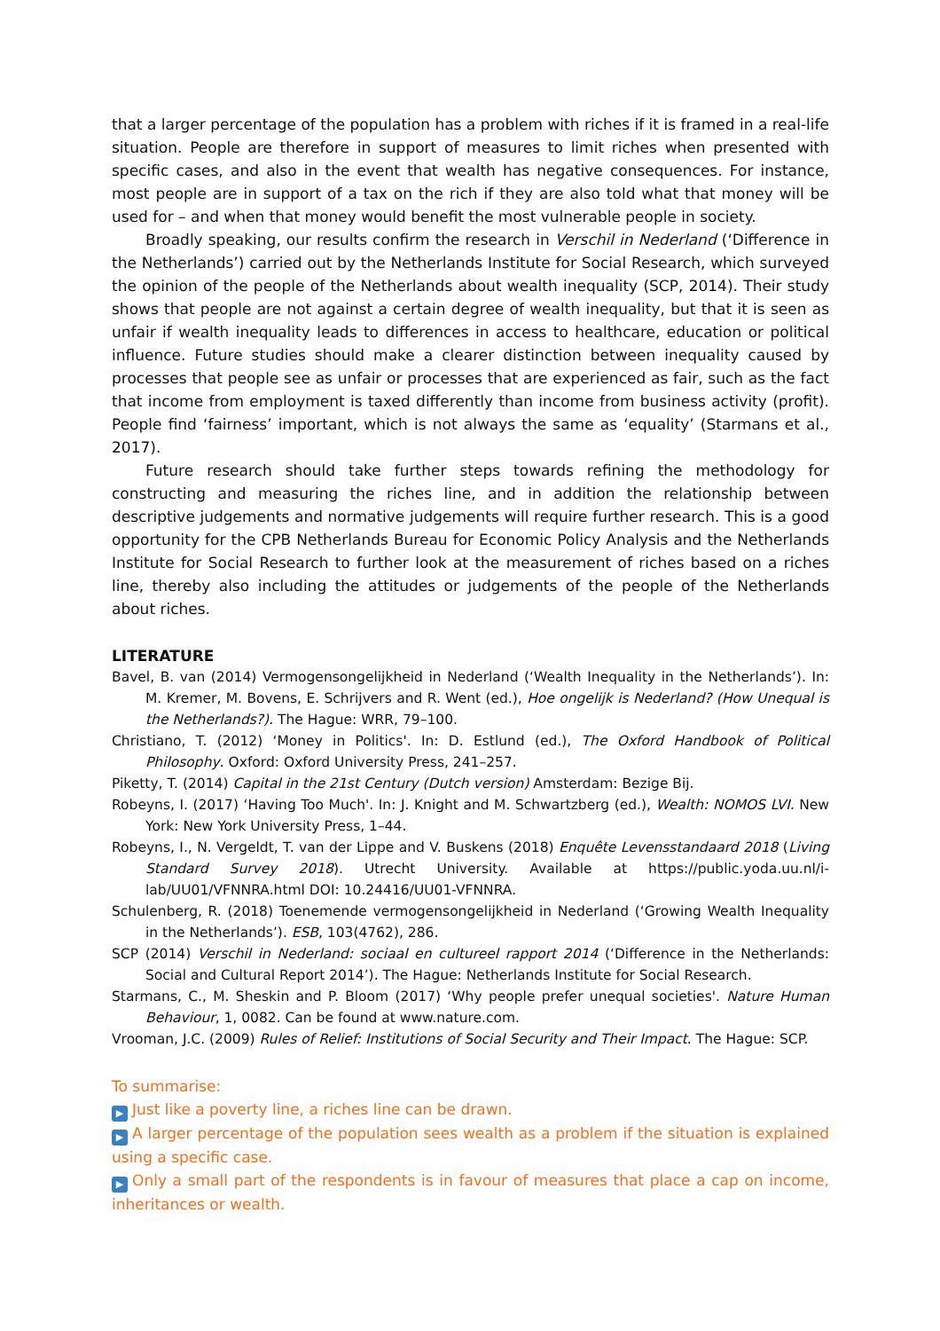that a larger percentage of the population has a problem with riches if it is framed in a real-life situation. People are therefore in support of measures to limit riches when presented with specific cases, and also in the event that wealth has negative consequences. For instance, most people are in support of a tax on the rich if they are also told what that money will be used for – and when that money would benefit the most vulnerable people in society.
Broadly speaking, our results confirm the research in Verschil in Nederland (‘Difference in the Netherlands’) carried out by the Netherlands Institute for Social Research, which surveyed the opinion of the people of the Netherlands about wealth inequality (SCP, 2014). Their study shows that people are not against a certain degree of wealth inequality, but that it is seen as unfair if wealth inequality leads to differences in access to healthcare, education or political influence. Future studies should make a clearer distinction between inequality caused by processes that people see as unfair or processes that are experienced as fair, such as the fact that income from employment is taxed differently than income from business activity (profit). People find ‘fairness’ important, which is not always the same as ‘equality’ (Starmans et al., 2017).
Future research should take further steps towards refining the methodology for constructing and measuring the riches line, and in addition the relationship between descriptive judgements and normative judgements will require further research. This is a good opportunity for the CPB Netherlands Bureau for Economic Policy Analysis and the Netherlands Institute for Social Research to further look at the measurement of riches based on a riches line, thereby also including the attitudes or judgements of the people of the Netherlands about riches.
LITERATURE
Bavel, B. van (2014) Vermogensongelijkheid in Nederland (‘Wealth Inequality in the Netherlands’). In: M. Kremer, M. Bovens, E. Schrijvers and R. Went (ed.), Hoe ongelijk is Nederland? (How Unequal is the Netherlands?). The Hague: WRR, 79–100.
Christiano, T. (2012) ‘Money in Politics'. In: D. Estlund (ed.), The Oxford Handbook of Political Philosophy. Oxford: Oxford University Press, 241–257.
Piketty, T. (2014) Capital in the 21st Century (Dutch version) Amsterdam: Bezige Bij.
Robeyns, I. (2017) ‘Having Too Much'. In: J. Knight and M. Schwartzberg (ed.), Wealth: NOMOS LVI. New York: New York University Press, 1–44.
Robeyns, I., N. Vergeldt, T. van der Lippe and V. Buskens (2018) Enquête Levensstandaard 2018 (Living Standard Survey 2018). Utrecht University. Available at https://public.yoda.uu.nl/i-lab/UU01/VFNNRA.html DOI: 10.24416/UU01-VFNNRA.
Schulenberg, R. (2018) Toenemende vermogensongelijkheid in Nederland (‘Growing Wealth Inequality in the Netherlands’). ESB, 103(4762), 286.
SCP (2014) Verschil in Nederland: sociaal en cultureel rapport 2014 (‘Difference in the Netherlands: Social and Cultural Report 2014’). The Hague: Netherlands Institute for Social Research.
Starmans, C., M. Sheskin and P. Bloom (2017) ‘Why people prefer unequal societies'. Nature Human Behaviour, 1, 0082. Can be found at www.nature.com.
Vrooman, J.C. (2009) Rules of Relief: Institutions of Social Security and Their Impact. The Hague: SCP.
To summarise:
▶ Just like a poverty line, a riches line can be drawn.
▶ A larger percentage of the population sees wealth as a problem if the situation is explained using a specific case.
▶ Only a small part of the respondents is in favour of measures that place a cap on income, inheritances or wealth.